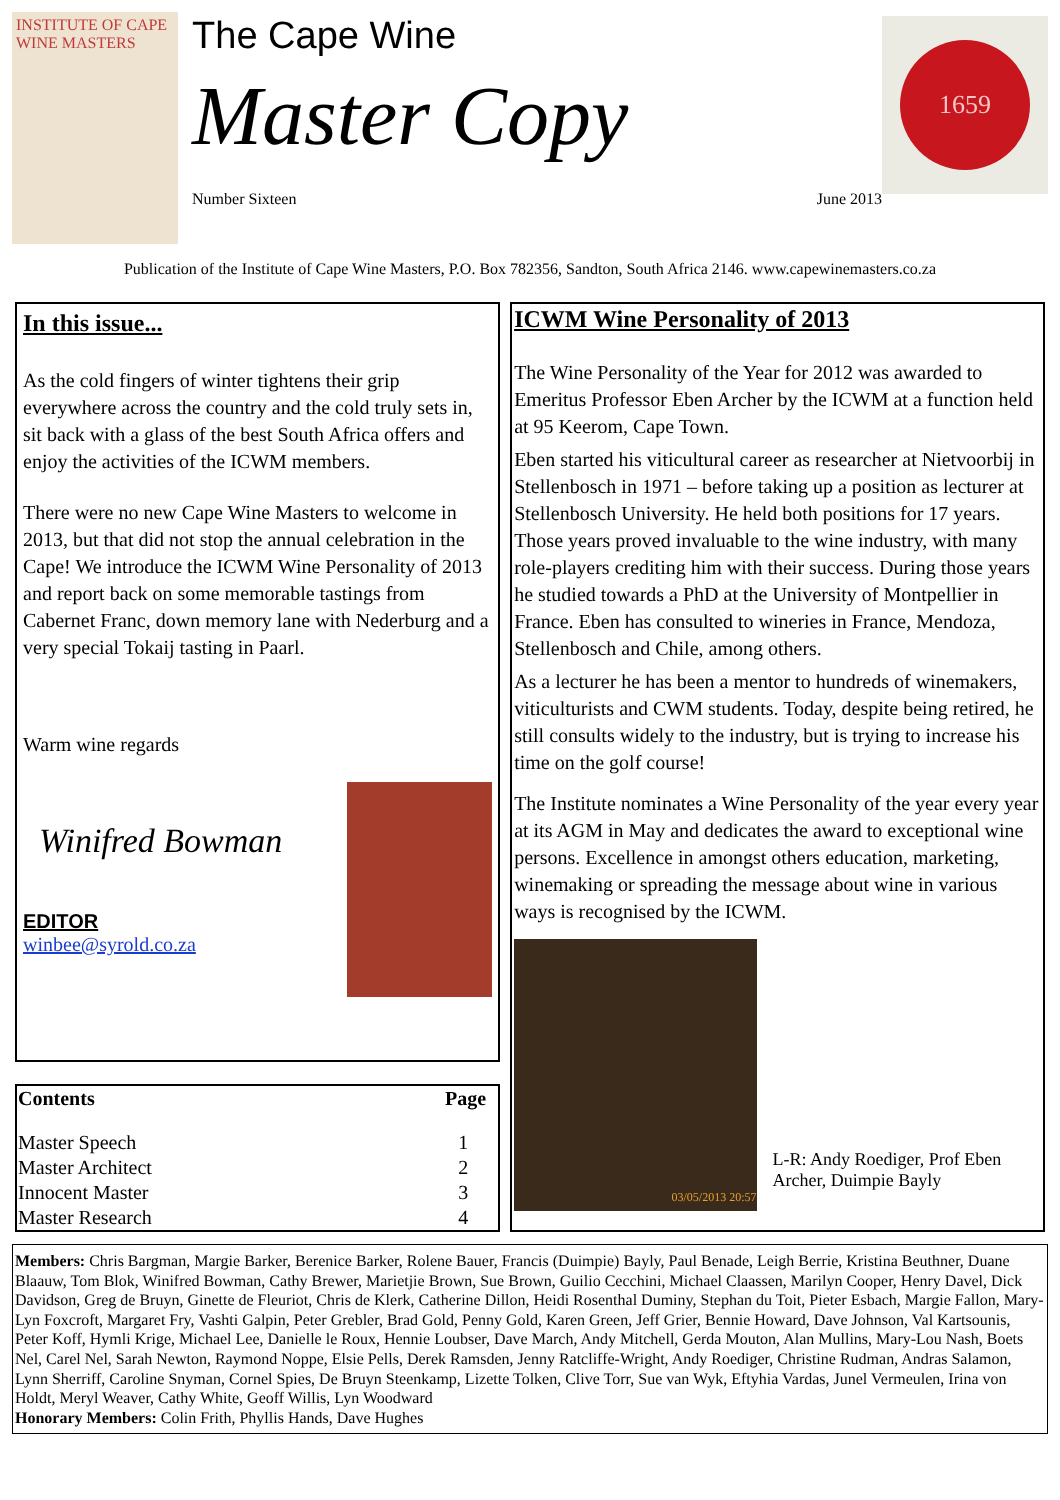INSTITUTE OF CAPE WINE MASTERS
The Cape Wine
Master Copy
Number Sixteen June 2013
1659
Publication of the Institute of Cape Wine Masters, P.O. Box 782356, Sandton, South Africa 2146. www.capewinemasters.co.za
In this issue...
As the cold fingers of winter tightens their grip everywhere across the country and the cold truly sets in, sit back with a glass of the best South Africa offers and enjoy the activities of the ICWM members.
There were no new Cape Wine Masters to welcome in 2013, but that did not stop the annual celebration in the Cape! We introduce the ICWM Wine Personality of 2013 and report back on some memorable tastings from Cabernet Franc, down memory lane with Nederburg and a very special Tokaij tasting in Paarl.
Warm wine regards
Winifred Bowman
EDITOR
winbee@syrold.co.za
| Contents | Page |
| --- | --- |
| Master Speech | 1 |
| Master Architect | 2 |
| Innocent Master | 3 |
| Master Research | 4 |
ICWM Wine Personality of 2013
The Wine Personality of the Year for 2012 was awarded to Emeritus Professor Eben Archer by the ICWM at a function held at 95 Keerom, Cape Town.
Eben started his viticultural career as researcher at Nietvoorbij in Stellenbosch in 1971 – before taking up a position as lecturer at Stellenbosch University. He held both positions for 17 years. Those years proved invaluable to the wine industry, with many role-players crediting him with their success. During those years he studied towards a PhD at the University of Montpellier in France. Eben has consulted to wineries in France, Mendoza, Stellenbosch and Chile, among others.
As a lecturer he has been a mentor to hundreds of winemakers, viticulturists and CWM students. Today, despite being retired, he still consults widely to the industry, but is trying to increase his time on the golf course!
The Institute nominates a Wine Personality of the year every year at its AGM in May and dedicates the award to exceptional wine persons. Excellence in amongst others education, marketing, winemaking or spreading the message about wine in various ways is recognised by the ICWM.
03/05/2013 20:57
L-R: Andy Roediger, Prof Eben Archer, Duimpie Bayly
Members: Chris Bargman, Margie Barker, Berenice Barker, Rolene Bauer, Francis (Duimpie) Bayly, Paul Benade, Leigh Berrie, Kristina Beuthner, Duane Blaauw, Tom Blok, Winifred Bowman, Cathy Brewer, Marietjie Brown, Sue Brown, Guilio Cecchini, Michael Claassen, Marilyn Cooper, Henry Davel, Dick Davidson, Greg de Bruyn, Ginette de Fleuriot, Chris de Klerk, Catherine Dillon, Heidi Rosenthal Duminy, Stephan du Toit, Pieter Esbach, Margie Fallon, Mary-Lyn Foxcroft, Margaret Fry, Vashti Galpin, Peter Grebler, Brad Gold, Penny Gold, Karen Green, Jeff Grier, Bennie Howard, Dave Johnson, Val Kartsounis, Peter Koff, Hymli Krige, Michael Lee, Danielle le Roux, Hennie Loubser, Dave March, Andy Mitchell, Gerda Mouton, Alan Mullins, Mary-Lou Nash, Boets Nel, Carel Nel, Sarah Newton, Raymond Noppe, Elsie Pells, Derek Ramsden, Jenny Ratcliffe-Wright, Andy Roediger, Christine Rudman, Andras Salamon, Lynn Sherriff, Caroline Snyman, Cornel Spies, De Bruyn Steenkamp, Lizette Tolken, Clive Torr, Sue van Wyk, Eftyhia Vardas, Junel Vermeulen, Irina von Holdt, Meryl Weaver, Cathy White, Geoff Willis, Lyn Woodward
Honorary Members: Colin Frith, Phyllis Hands, Dave Hughes